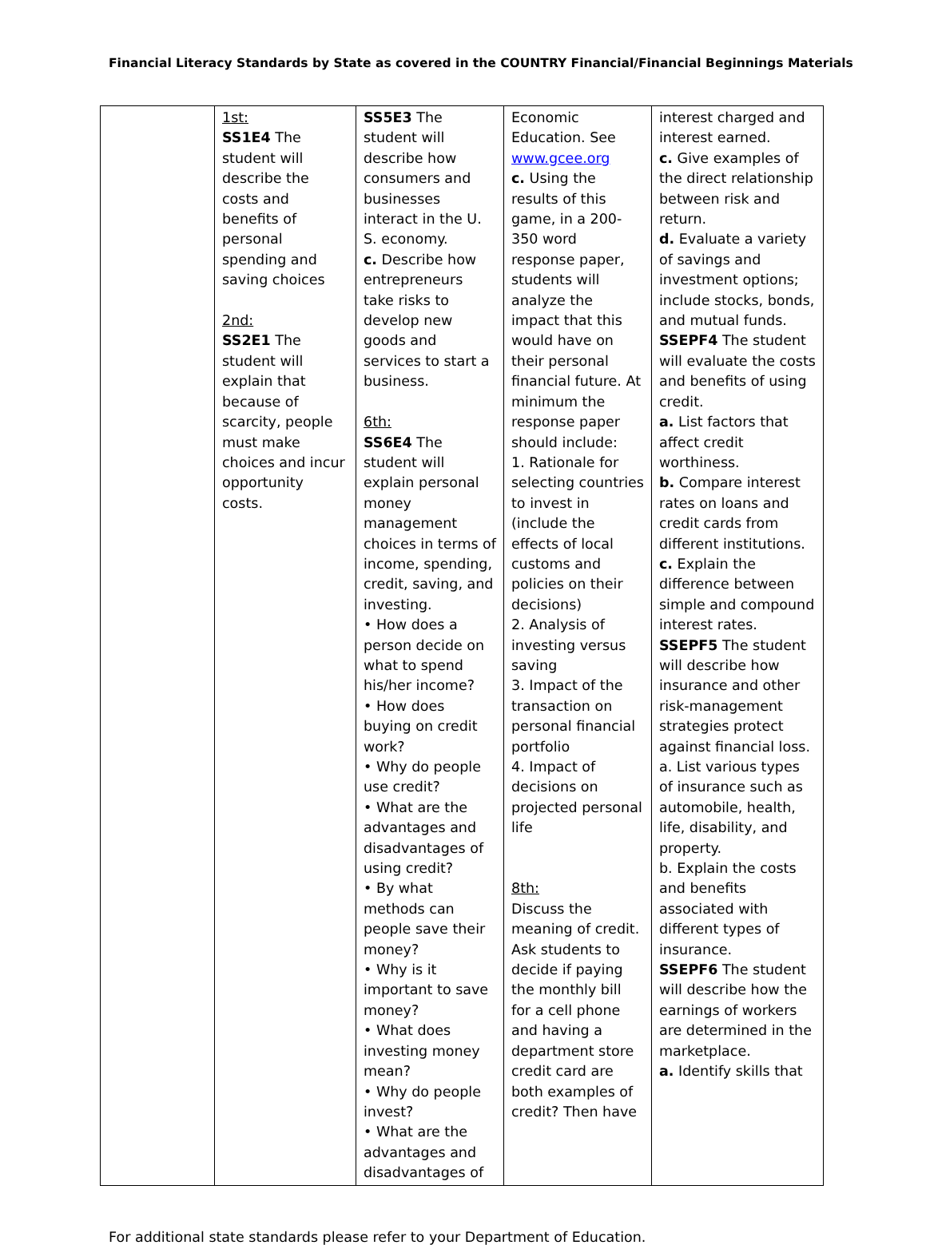Financial Literacy Standards by State as covered in the COUNTRY Financial/Financial Beginnings Materials
| | 1st: SS1E4 The student will describe the costs and benefits of personal spending and saving choices 2nd: SS2E1 The student will explain that because of scarcity, people must make choices and incur opportunity costs. | SS5E3 The student will describe how consumers and businesses interact in the U. S. economy. c. Describe how entrepreneurs take risks to develop new goods and services to start a business. 6th: SS6E4 The student will explain personal money management choices in terms of income, spending, credit, saving, and investing. • How does a person decide on what to spend his/her income? • How does buying on credit work? • Why do people use credit? • What are the advantages and disadvantages of using credit? • By what methods can people save their money? • Why is it important to save money? • What does investing money mean? • Why do people invest? • What are the advantages and disadvantages of | Economic Education. See www.gcee.org c. Using the results of this game, in a 200-350 word response paper, students will analyze the impact that this would have on their personal financial future. At minimum the response paper should include: 1. Rationale for selecting countries to invest in (include the effects of local customs and policies on their decisions) 2. Analysis of investing versus saving 3. Impact of the transaction on personal financial portfolio 4. Impact of decisions on projected personal life 8th: Discuss the meaning of credit. Ask students to decide if paying the monthly bill for a cell phone and having a department store credit card are both examples of credit? Then have | interest charged and interest earned. c. Give examples of the direct relationship between risk and return. d. Evaluate a variety of savings and investment options; include stocks, bonds, and mutual funds. SSEPF4 The student will evaluate the costs and benefits of using credit. a. List factors that affect credit worthiness. b. Compare interest rates on loans and credit cards from different institutions. c. Explain the difference between simple and compound interest rates. SSEPF5 The student will describe how insurance and other risk-management strategies protect against financial loss. a. List various types of insurance such as automobile, health, life, disability, and property. b. Explain the costs and benefits associated with different types of insurance. SSEPF6 The student will describe how the earnings of workers are determined in the marketplace. a. Identify skills that |
For additional state standards please refer to your Department of Education.